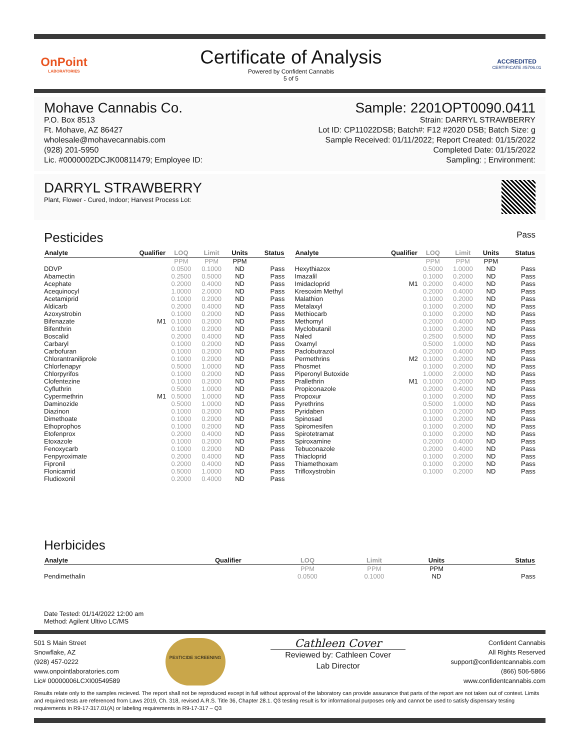OnPoint
LABORATORIES
Certificate of Analysis
Powered by Confident Cannabis
5 of 5
ACCREDITED
CERTIFICATE #5706.01
Mohave Cannabis Co.
P.O. Box 8513
Ft. Mohave, AZ 86427
wholesale@mohavecannabis.com
(928) 201-5950
Lic. #0000002DCJK00811479; Employee ID:
Sample: 2201OPT0090.0411
Strain: DARRYL STRAWBERRY
Lot ID: CP11022DSB; Batch#: F12 #2020 DSB; Batch Size: g
Sample Received: 01/11/2022; Report Created: 01/15/2022
Completed Date: 01/15/2022
Sampling: ; Environment:
DARRYL STRAWBERRY
Plant, Flower - Cured, Indoor; Harvest Process Lot:
Pesticides Pass
| Analyte | Qualifier | LOQ | Limit | Units | Status |
| --- | --- | --- | --- | --- | --- |
| | | PPM | PPM | PPM | |
| DDVP | | 0.0500 | 0.1000 | ND | Pass |
| Abamectin | | 0.2500 | 0.5000 | ND | Pass |
| Acephate | | 0.2000 | 0.4000 | ND | Pass |
| Acequinocyl | | 1.0000 | 2.0000 | ND | Pass |
| Acetamiprid | | 0.1000 | 0.2000 | ND | Pass |
| Aldicarb | | 0.2000 | 0.4000 | ND | Pass |
| Azoxystrobin | | 0.1000 | 0.2000 | ND | Pass |
| Bifenazate | M1 | 0.1000 | 0.2000 | ND | Pass |
| Bifenthrin | | 0.1000 | 0.2000 | ND | Pass |
| Boscalid | | 0.2000 | 0.4000 | ND | Pass |
| Carbaryl | | 0.1000 | 0.2000 | ND | Pass |
| Carbofuran | | 0.1000 | 0.2000 | ND | Pass |
| Chlorantraniliprole | | 0.1000 | 0.2000 | ND | Pass |
| Chlorfenapyr | | 0.5000 | 1.0000 | ND | Pass |
| Chlorpyrifos | | 0.1000 | 0.2000 | ND | Pass |
| Clofentezine | | 0.1000 | 0.2000 | ND | Pass |
| Cyfluthrin | | 0.5000 | 1.0000 | ND | Pass |
| Cypermethrin | M1 | 0.5000 | 1.0000 | ND | Pass |
| Daminozide | | 0.5000 | 1.0000 | ND | Pass |
| Diazinon | | 0.1000 | 0.2000 | ND | Pass |
| Dimethoate | | 0.1000 | 0.2000 | ND | Pass |
| Ethoprophos | | 0.1000 | 0.2000 | ND | Pass |
| Etofenprox | | 0.2000 | 0.4000 | ND | Pass |
| Etoxazole | | 0.1000 | 0.2000 | ND | Pass |
| Fenoxycarb | | 0.1000 | 0.2000 | ND | Pass |
| Fenpyroximate | | 0.2000 | 0.4000 | ND | Pass |
| Fipronil | | 0.2000 | 0.4000 | ND | Pass |
| Flonicamid | | 0.5000 | 1.0000 | ND | Pass |
| Fludioxonil | | 0.2000 | 0.4000 | ND | Pass |
| Analyte | Qualifier | LOQ | Limit | Units | Status |
| --- | --- | --- | --- | --- | --- |
| | | PPM | PPM | PPM | |
| Hexythiazox | | 0.5000 | 1.0000 | ND | Pass |
| Imazalil | | 0.1000 | 0.2000 | ND | Pass |
| Imidacloprid | M1 | 0.2000 | 0.4000 | ND | Pass |
| Kresoxim Methyl | | 0.2000 | 0.4000 | ND | Pass |
| Malathion | | 0.1000 | 0.2000 | ND | Pass |
| Metalaxyl | | 0.1000 | 0.2000 | ND | Pass |
| Methiocarb | | 0.1000 | 0.2000 | ND | Pass |
| Methomyl | | 0.2000 | 0.4000 | ND | Pass |
| Myclobutanil | | 0.1000 | 0.2000 | ND | Pass |
| Naled | | 0.2500 | 0.5000 | ND | Pass |
| Oxamyl | | 0.5000 | 1.0000 | ND | Pass |
| Paclobutrazol | | 0.2000 | 0.4000 | ND | Pass |
| Permethrins | M2 | 0.1000 | 0.2000 | ND | Pass |
| Phosmet | | 0.1000 | 0.2000 | ND | Pass |
| Piperonyl Butoxide | | 1.0000 | 2.0000 | ND | Pass |
| Prallethrin | M1 | 0.1000 | 0.2000 | ND | Pass |
| Propiconazole | | 0.2000 | 0.4000 | ND | Pass |
| Propoxur | | 0.1000 | 0.2000 | ND | Pass |
| Pyrethrins | | 0.5000 | 1.0000 | ND | Pass |
| Pyridaben | | 0.1000 | 0.2000 | ND | Pass |
| Spinosad | | 0.1000 | 0.2000 | ND | Pass |
| Spiromesifen | | 0.1000 | 0.2000 | ND | Pass |
| Spirotetramat | | 0.1000 | 0.2000 | ND | Pass |
| Spiroxamine | | 0.2000 | 0.4000 | ND | Pass |
| Tebuconazole | | 0.2000 | 0.4000 | ND | Pass |
| Thiacloprid | | 0.1000 | 0.2000 | ND | Pass |
| Thiamethoxam | | 0.1000 | 0.2000 | ND | Pass |
| Trifloxystrobin | | 0.1000 | 0.2000 | ND | Pass |
Herbicides
| Analyte | Qualifier | LOQ | Limit | Units | Status |
| --- | --- | --- | --- | --- | --- |
| | | PPM | PPM | PPM | |
| Pendimethalin | | 0.0500 | 0.1000 | ND | Pass |
Date Tested: 01/14/2022 12:00 am
Method: Agilent Ultivo LC/MS
501 S Main Street
Snowflake, AZ
(928) 457-0222
www.onpointlaboratories.com
Lic# 00000006LCXI00549589
PESTICIDE SCREENING
Cathleen Cover
Reviewed by: Cathleen Cover
Lab Director
Confident Cannabis
All Rights Reserved
support@confidentcannabis.com
(866) 506-5866
www.confidentcannabis.com
Results relate only to the samples recieved. The report shall not be reproduced except in full without approval of the laboratory can provide assurance that parts of the report are not taken out of context. Limits and required tests are referenced from Laws 2019, Ch. 318, revised A.R.S. Title 36, Chapter 28.1. Q3 testing result is for informational purposes only and cannot be used to satisfy dispensary testing requirements in R9-17-317.01(A) or labeling requirements in R9-17-317 – Q3